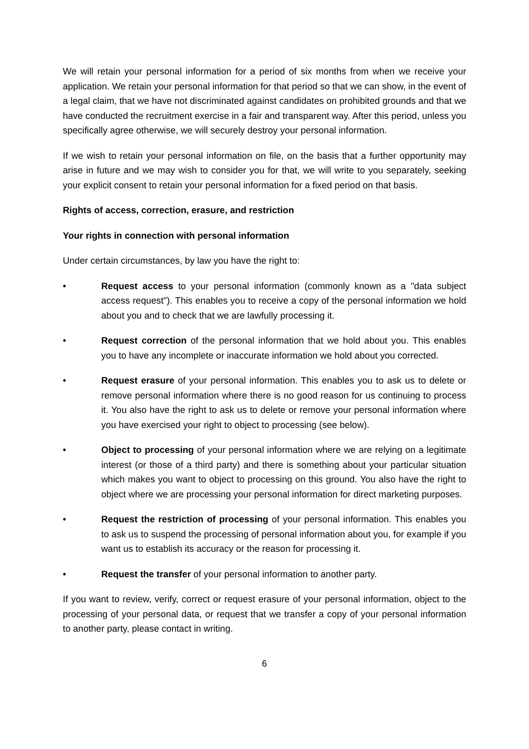We will retain your personal information for a period of six months from when we receive your application. We retain your personal information for that period so that we can show, in the event of a legal claim, that we have not discriminated against candidates on prohibited grounds and that we have conducted the recruitment exercise in a fair and transparent way. After this period, unless you specifically agree otherwise, we will securely destroy your personal information.
If we wish to retain your personal information on file, on the basis that a further opportunity may arise in future and we may wish to consider you for that, we will write to you separately, seeking your explicit consent to retain your personal information for a fixed period on that basis.
Rights of access, correction, erasure, and restriction
Your rights in connection with personal information
Under certain circumstances, by law you have the right to:
• Request access to your personal information (commonly known as a "data subject access request"). This enables you to receive a copy of the personal information we hold about you and to check that we are lawfully processing it.
• Request correction of the personal information that we hold about you. This enables you to have any incomplete or inaccurate information we hold about you corrected.
• Request erasure of your personal information. This enables you to ask us to delete or remove personal information where there is no good reason for us continuing to process it. You also have the right to ask us to delete or remove your personal information where you have exercised your right to object to processing (see below).
• Object to processing of your personal information where we are relying on a legitimate interest (or those of a third party) and there is something about your particular situation which makes you want to object to processing on this ground. You also have the right to object where we are processing your personal information for direct marketing purposes.
• Request the restriction of processing of your personal information. This enables you to ask us to suspend the processing of personal information about you, for example if you want us to establish its accuracy or the reason for processing it.
• Request the transfer of your personal information to another party.
If you want to review, verify, correct or request erasure of your personal information, object to the processing of your personal data, or request that we transfer a copy of your personal information to another party, please contact in writing.
6